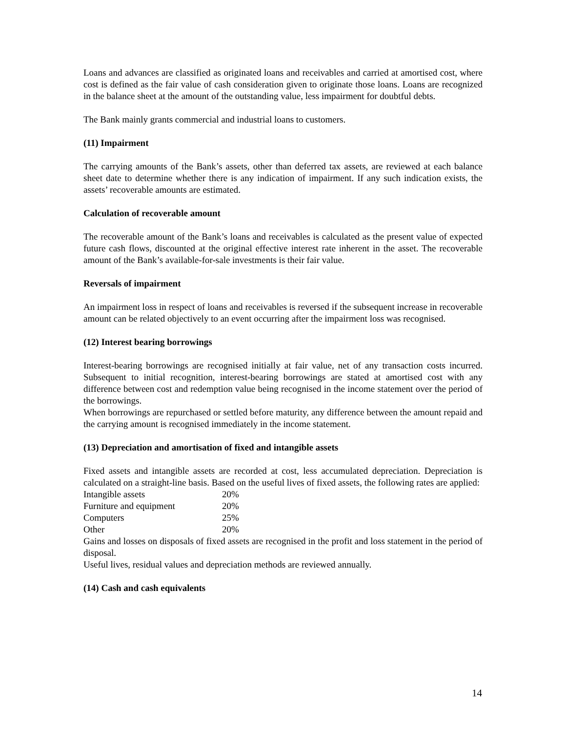Loans and advances are classified as originated loans and receivables and carried at amortised cost, where cost is defined as the fair value of cash consideration given to originate those loans. Loans are recognized in the balance sheet at the amount of the outstanding value, less impairment for doubtful debts.
The Bank mainly grants commercial and industrial loans to customers.
(11) Impairment
The carrying amounts of the Bank’s assets, other than deferred tax assets, are reviewed at each balance sheet date to determine whether there is any indication of impairment. If any such indication exists, the assets’ recoverable amounts are estimated.
Calculation of recoverable amount
The recoverable amount of the Bank’s loans and receivables is calculated as the present value of expected future cash flows, discounted at the original effective interest rate inherent in the asset. The recoverable amount of the Bank’s available-for-sale investments is their fair value.
Reversals of impairment
An impairment loss in respect of loans and receivables is reversed if the subsequent increase in recoverable amount can be related objectively to an event occurring after the impairment loss was recognised.
(12) Interest bearing borrowings
Interest-bearing borrowings are recognised initially at fair value, net of any transaction costs incurred. Subsequent to initial recognition, interest-bearing borrowings are stated at amortised cost with any difference between cost and redemption value being recognised in the income statement over the period of the borrowings.
When borrowings are repurchased or settled before maturity, any difference between the amount repaid and the carrying amount is recognised immediately in the income statement.
(13) Depreciation and amortisation of fixed and intangible assets
Fixed assets and intangible assets are recorded at cost, less accumulated depreciation. Depreciation is calculated on a straight-line basis. Based on the useful lives of fixed assets, the following rates are applied:
| Intangible assets | 20% |
| Furniture and equipment | 20% |
| Computers | 25% |
| Other | 20% |
Gains and losses on disposals of fixed assets are recognised in the profit and loss statement in the period of disposal.
Useful lives, residual values and depreciation methods are reviewed annually.
(14) Cash and cash equivalents
14